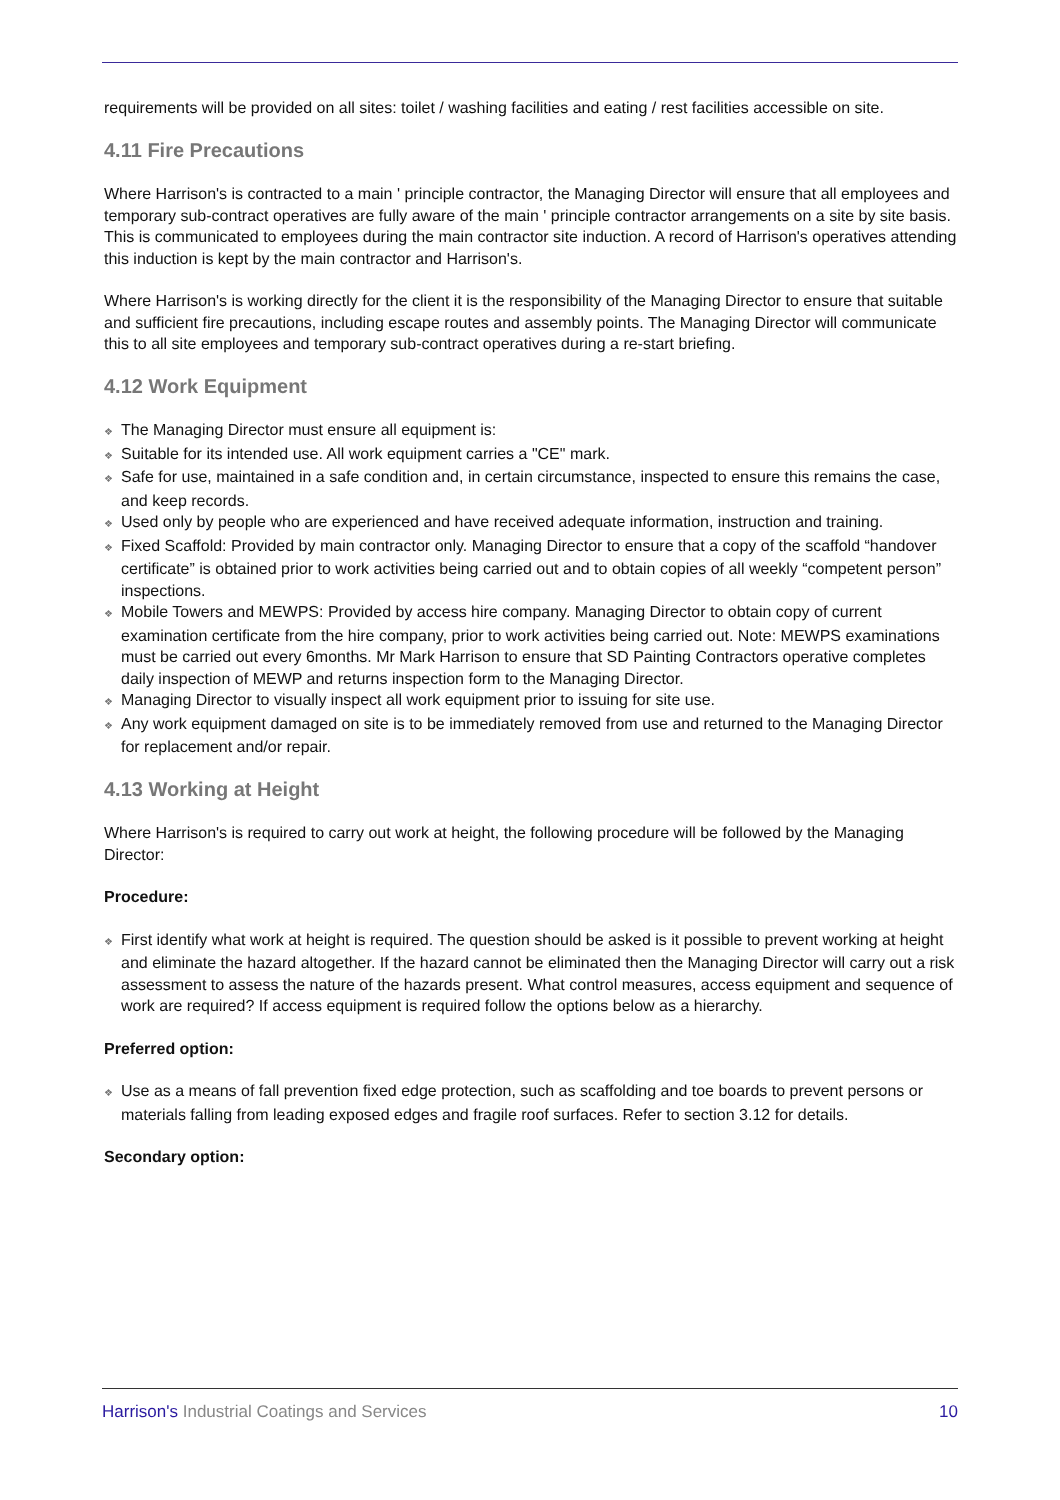requirements will be provided on all sites: toilet / washing facilities and eating / rest facilities accessible on site.
4.11 Fire Precautions
Where Harrison's is contracted to a main ' principle contractor, the Managing Director will ensure that all employees and temporary sub-contract operatives are fully aware of the main ' principle contractor arrangements on a site by site basis. This is communicated to employees during the main contractor site induction. A record of Harrison's operatives attending this induction is kept by the main contractor and Harrison's.
Where Harrison's is working directly for the client it is the responsibility of the Managing Director to ensure that suitable and sufficient fire precautions, including escape routes and assembly points. The Managing Director will communicate this to all site employees and temporary sub-contract operatives during a re-start briefing.
4.12 Work Equipment
❖ The Managing Director must ensure all equipment is:
❖ Suitable for its intended use. All work equipment carries a "CE" mark.
❖ Safe for use, maintained in a safe condition and, in certain circumstance, inspected to ensure this remains the case, and keep records.
❖ Used only by people who are experienced and have received adequate information, instruction and training.
❖ Fixed Scaffold: Provided by main contractor only. Managing Director to ensure that a copy of the scaffold “handover certificate” is obtained prior to work activities being carried out and to obtain copies of all weekly “competent person” inspections.
❖ Mobile Towers and MEWPS: Provided by access hire company. Managing Director to obtain copy of current examination certificate from the hire company, prior to work activities being carried out. Note: MEWPS examinations must be carried out every 6months. Mr Mark Harrison to ensure that SD Painting Contractors operative completes daily inspection of MEWP and returns inspection form to the Managing Director.
❖ Managing Director to visually inspect all work equipment prior to issuing for site use.
❖ Any work equipment damaged on site is to be immediately removed from use and returned to the Managing Director for replacement and/or repair.
4.13 Working at Height
Where Harrison's is required to carry out work at height, the following procedure will be followed by the Managing Director:
Procedure:
❖ First identify what work at height is required. The question should be asked is it possible to prevent working at height and eliminate the hazard altogether. If the hazard cannot be eliminated then the Managing Director will carry out a risk assessment to assess the nature of the hazards present. What control measures, access equipment and sequence of work are required? If access equipment is required follow the options below as a hierarchy.
Preferred option:
❖ Use as a means of fall prevention fixed edge protection, such as scaffolding and toe boards to prevent persons or materials falling from leading exposed edges and fragile roof surfaces. Refer to section 3.12 for details.
Secondary option:
Harrison's Industrial Coatings and Services
10